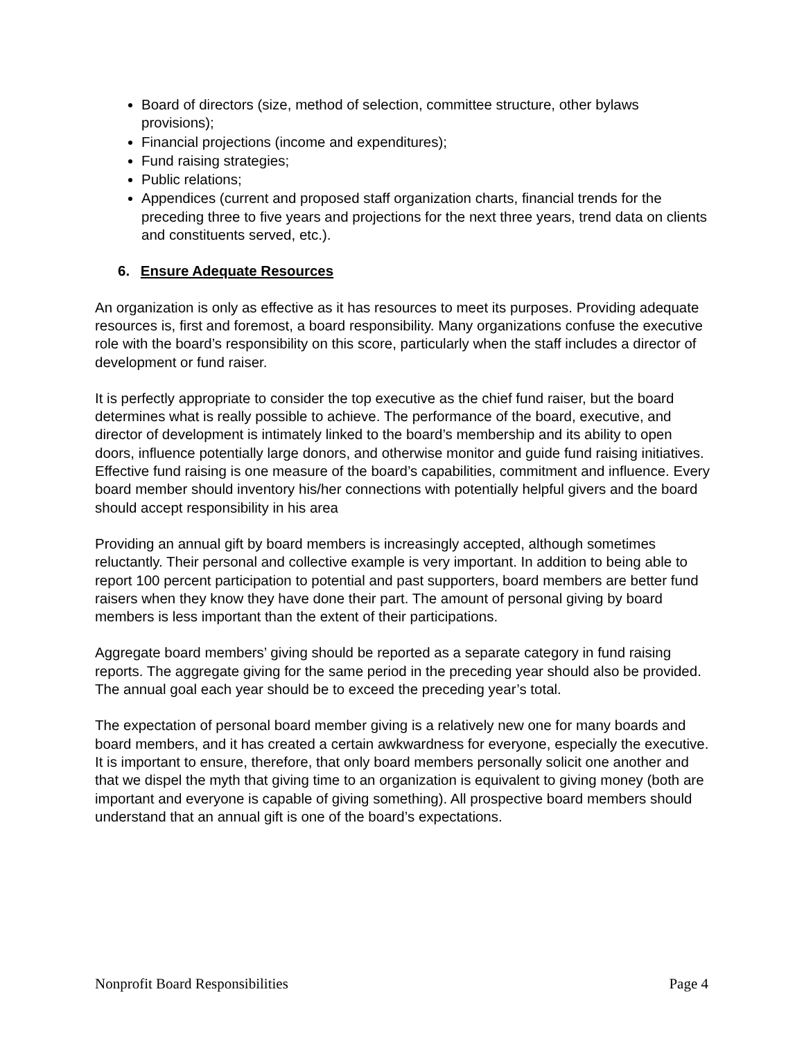Board of directors (size, method of selection, committee structure, other bylaws provisions);
Financial projections (income and expenditures);
Fund raising strategies;
Public relations;
Appendices (current and proposed staff organization charts, financial trends for the preceding three to five years and projections for the next three years, trend data on clients and constituents served, etc.).
6. Ensure Adequate Resources
An organization is only as effective as it has resources to meet its purposes. Providing adequate resources is, first and foremost, a board responsibility. Many organizations confuse the executive role with the board’s responsibility on this score, particularly when the staff includes a director of development or fund raiser.
It is perfectly appropriate to consider the top executive as the chief fund raiser, but the board determines what is really possible to achieve. The performance of the board, executive, and director of development is intimately linked to the board’s membership and its ability to open doors, influence potentially large donors, and otherwise monitor and guide fund raising initiatives. Effective fund raising is one measure of the board’s capabilities, commitment and influence. Every board member should inventory his/her connections with potentially helpful givers and the board should accept responsibility in his area
Providing an annual gift by board members is increasingly accepted, although sometimes reluctantly. Their personal and collective example is very important. In addition to being able to report 100 percent participation to potential and past supporters, board members are better fund raisers when they know they have done their part. The amount of personal giving by board members is less important than the extent of their participations.
Aggregate board members’ giving should be reported as a separate category in fund raising reports. The aggregate giving for the same period in the preceding year should also be provided. The annual goal each year should be to exceed the preceding year’s total.
The expectation of personal board member giving is a relatively new one for many boards and board members, and it has created a certain awkwardness for everyone, especially the executive. It is important to ensure, therefore, that only board members personally solicit one another and that we dispel the myth that giving time to an organization is equivalent to giving money (both are important and everyone is capable of giving something). All prospective board members should understand that an annual gift is one of the board’s expectations.
Nonprofit Board Responsibilities Page 4